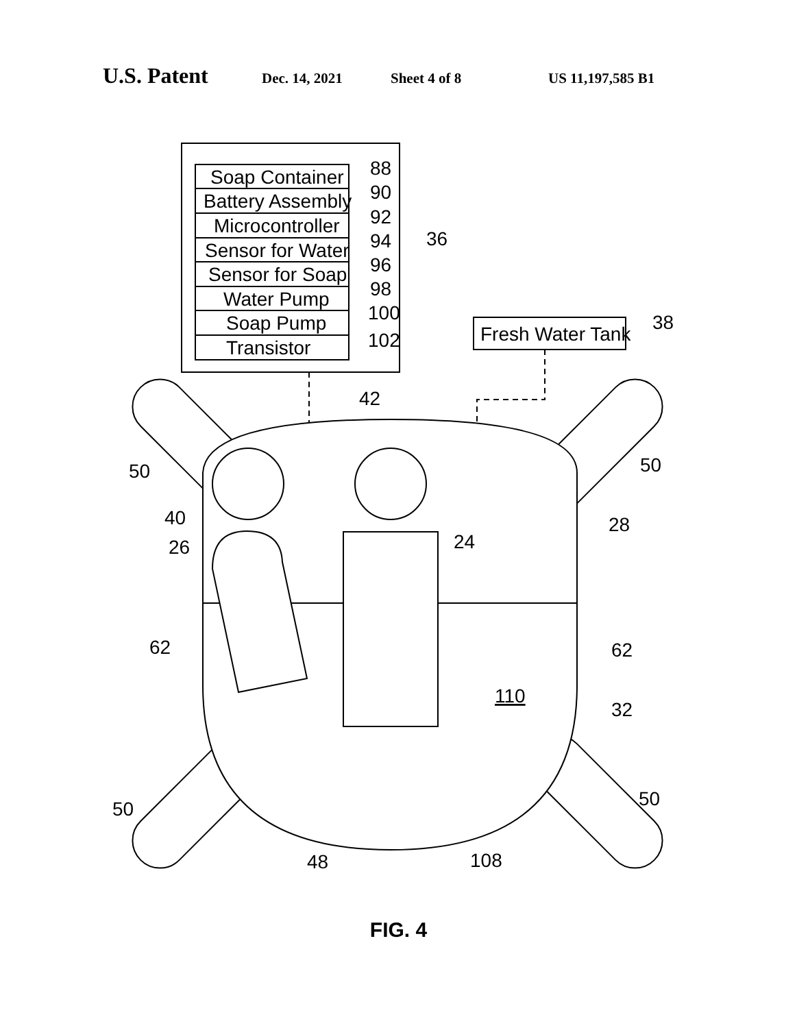U.S. Patent Dec. 14, 2021 Sheet 4 of 8 US 11,197,585 B1
Soap Container
Battery Assembly
Microcontroller
Sensor for Water
Sensor for Soap
Water Pump
Soap Pump
Transistor
Fresh Water Tank
88
90
92
94
96
98
100
102
36
38
42
50
50
40
28
26
24
62
62
110
32
50
50
48
108
FIG. 4